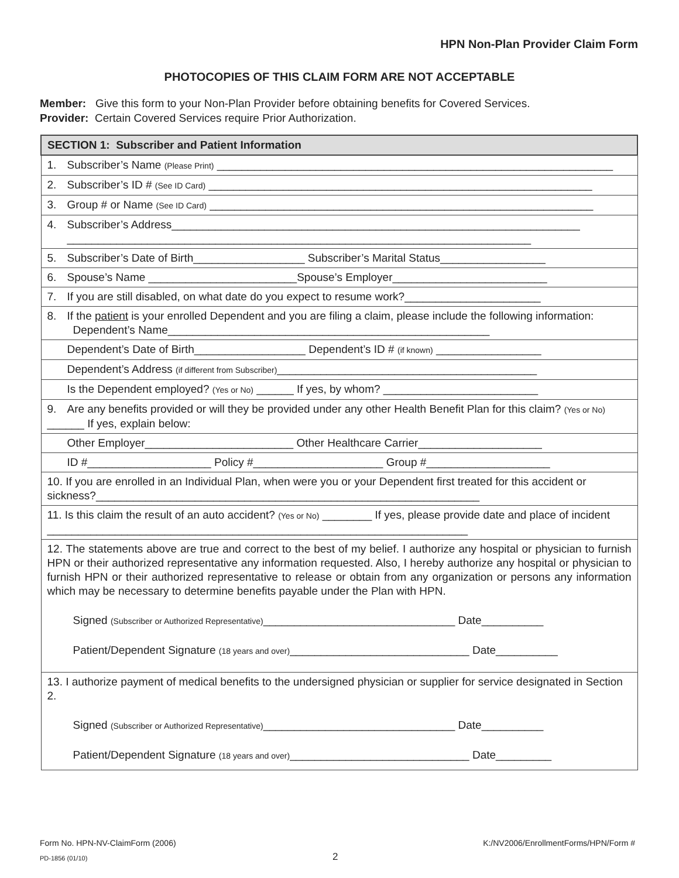HPN Non-Plan Provider Claim Form
PHOTOCOPIES OF THIS CLAIM FORM ARE NOT ACCEPTABLE
Member: Give this form to your Non-Plan Provider before obtaining benefits for Covered Services.
Provider: Certain Covered Services require Prior Authorization.
| SECTION 1: Subscriber and Patient Information |
| --- |
| 1. Subscriber’s Name (Please Print) ________________________________________________________________ |
| 2. Subscriber’s ID # (See ID Card) ______________________________________________________________ |
| 3. Group # or Name (See ID Card) ______________________________________________________________ |
| 4. Subscriber’s Address__________________________________________________________________ ___________________________________________________________________________ |
| 5. Subscriber’s Date of Birth__________________ Subscriber’s Marital Status_________________ |
| 6. Spouse’s Name ________________________Spouse’s Employer_________________________ |
| 7. If you are still disabled, on what date do you expect to resume work?______________________ |
| 8. If the patient is your enrolled Dependent and you are filing a claim, please include the following information: Dependent’s Name____________________________________________________ |
| Dependent’s Date of Birth__________________ Dependent’s ID # (if known) _________________ |
| Dependent’s Address (if different from Subscriber) __________________________________________ |
| Is the Dependent employed? (Yes or No) ______ If yes, by whom? _________________________ |
| 9. Are any benefits provided or will they be provided under any other Health Benefit Plan for this claim? (Yes or No) ______ If yes, explain below: |
| Other Employer________________________ Other Healthcare Carrier____________________ |
| ID #____________________ Policy #_____________________ Group #____________________ |
| 10. If you are enrolled in an Individual Plan, when were you or your Dependent first treated for this accident or sickness?______________________________________________________________ |
| 11. Is this claim the result of an auto accident? (Yes or No) ________ If yes, please provide date and place of incident ____________________________________________________________________ |
| 12. The statements above are true and correct to the best of my belief. I authorize any hospital or physician to furnish HPN or their authorized representative any information requested. Also, I hereby authorize any hospital or physician to furnish HPN or their authorized representative to release or obtain from any organization or persons any information which may be necessary to determine benefits payable under the Plan with HPN. Signed (Subscriber or Authorized Representative) _______________________________ Date__________ Patient/Dependent Signature (18 years and over) _____________________________ Date__________ |
| 13. I authorize payment of medical benefits to the undersigned physician or supplier for service designated in Section 2. Signed (Subscriber or Authorized Representative) _______________________________ Date__________ Patient/Dependent Signature (18 years and over) _____________________________ Date_________ |
Form No. HPN-NV-ClaimForm (2006) K:/NV2006/EnrollmentForms/HPN/Form #
PD-1856 (01/10) 2